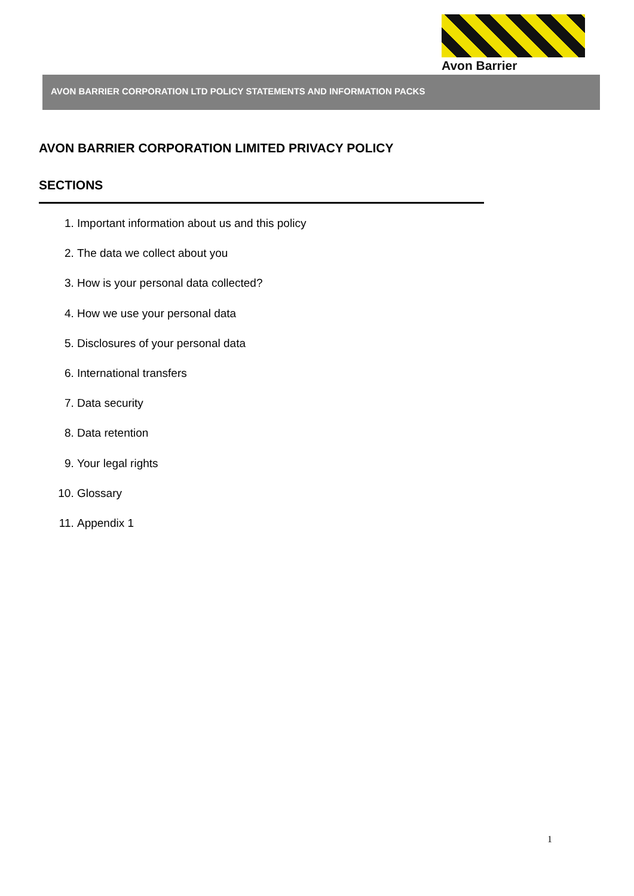Avon Barrier
AVON BARRIER CORPORATION LTD POLICY STATEMENTS AND INFORMATION PACKS
AVON BARRIER CORPORATION LIMITED PRIVACY POLICY
SECTIONS
1. Important information about us and this policy
2. The data we collect about you
3. How is your personal data collected?
4. How we use your personal data
5. Disclosures of your personal data
6. International transfers
7. Data security
8. Data retention
9. Your legal rights
10. Glossary
11. Appendix 1
1